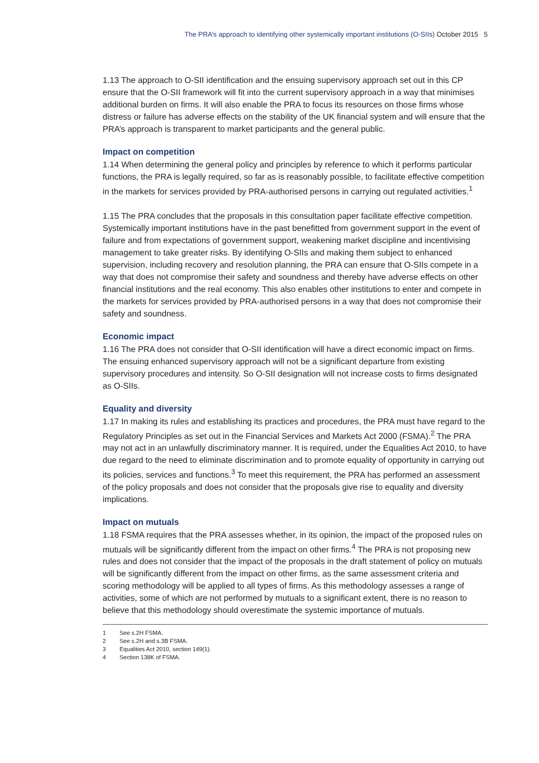The PRA’s approach to identifying other systemically important institutions (O-SIIs) October 2015 5
1.13 The approach to O-SII identification and the ensuing supervisory approach set out in this CP ensure that the O-SII framework will fit into the current supervisory approach in a way that minimises additional burden on firms. It will also enable the PRA to focus its resources on those firms whose distress or failure has adverse effects on the stability of the UK financial system and will ensure that the PRA’s approach is transparent to market participants and the general public.
Impact on competition
1.14 When determining the general policy and principles by reference to which it performs particular functions, the PRA is legally required, so far as is reasonably possible, to facilitate effective competition in the markets for services provided by PRA-authorised persons in carrying out regulated activities.<sup>1</sup>
1.15 The PRA concludes that the proposals in this consultation paper facilitate effective competition. Systemically important institutions have in the past benefitted from government support in the event of failure and from expectations of government support, weakening market discipline and incentivising management to take greater risks. By identifying O-SIIs and making them subject to enhanced supervision, including recovery and resolution planning, the PRA can ensure that O-SIIs compete in a way that does not compromise their safety and soundness and thereby have adverse effects on other financial institutions and the real economy. This also enables other institutions to enter and compete in the markets for services provided by PRA-authorised persons in a way that does not compromise their safety and soundness.
Economic impact
1.16 The PRA does not consider that O-SII identification will have a direct economic impact on firms. The ensuing enhanced supervisory approach will not be a significant departure from existing supervisory procedures and intensity. So O-SII designation will not increase costs to firms designated as O-SIIs.
Equality and diversity
1.17 In making its rules and establishing its practices and procedures, the PRA must have regard to the Regulatory Principles as set out in the Financial Services and Markets Act 2000 (FSMA).<sup>2</sup> The PRA may not act in an unlawfully discriminatory manner. It is required, under the Equalities Act 2010, to have due regard to the need to eliminate discrimination and to promote equality of opportunity in carrying out its policies, services and functions.<sup>3</sup> To meet this requirement, the PRA has performed an assessment of the policy proposals and does not consider that the proposals give rise to equality and diversity implications.
Impact on mutuals
1.18 FSMA requires that the PRA assesses whether, in its opinion, the impact of the proposed rules on mutuals will be significantly different from the impact on other firms.<sup>4</sup> The PRA is not proposing new rules and does not consider that the impact of the proposals in the draft statement of policy on mutuals will be significantly different from the impact on other firms, as the same assessment criteria and scoring methodology will be applied to all types of firms. As this methodology assesses a range of activities, some of which are not performed by mutuals to a significant extent, there is no reason to believe that this methodology should overestimate the systemic importance of mutuals.
1 See s.2H FSMA.
2 See s.2H and s.3B FSMA.
3 Equalities Act 2010, section 149(1).
4 Section 138K of FSMA.